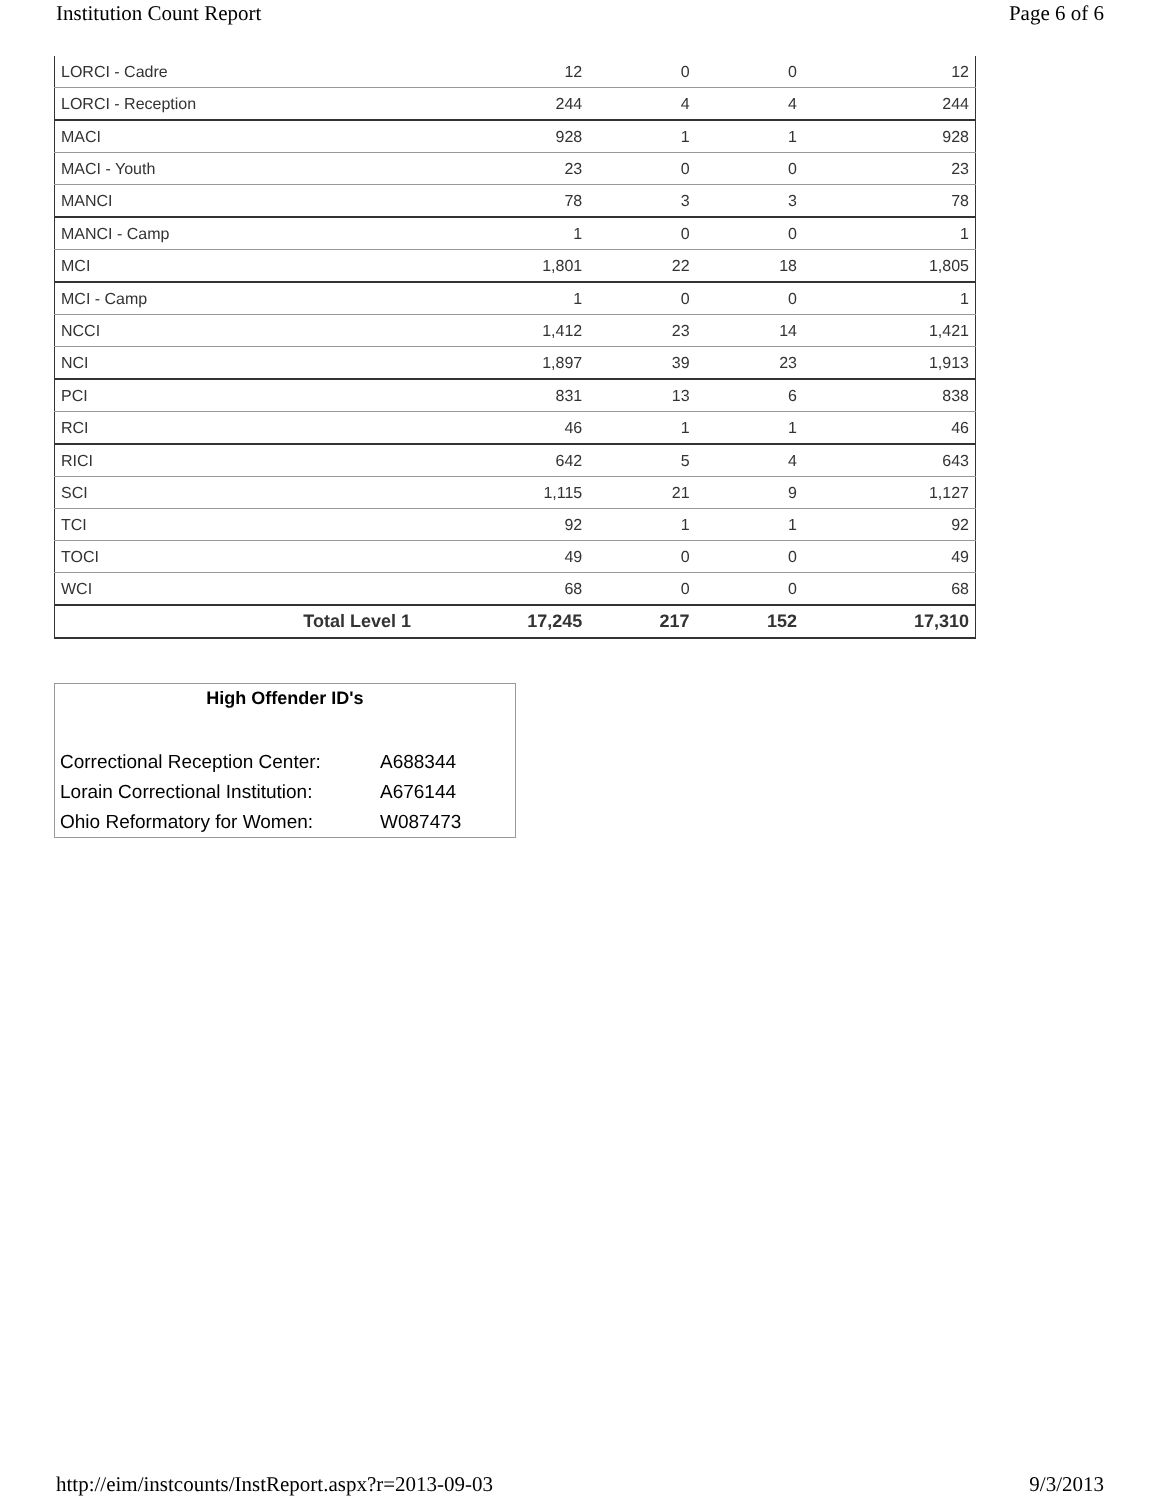Institution Count Report Page 6 of 6
| LORCI - Cadre | 12 | 0 | 0 | 12 |
| LORCI - Reception | 244 | 4 | 4 | 244 |
| MACI | 928 | 1 | 1 | 928 |
| MACI - Youth | 23 | 0 | 0 | 23 |
| MANCI | 78 | 3 | 3 | 78 |
| MANCI - Camp | 1 | 0 | 0 | 1 |
| MCI | 1,801 | 22 | 18 | 1,805 |
| MCI - Camp | 1 | 0 | 0 | 1 |
| NCCI | 1,412 | 23 | 14 | 1,421 |
| NCI | 1,897 | 39 | 23 | 1,913 |
| PCI | 831 | 13 | 6 | 838 |
| RCI | 46 | 1 | 1 | 46 |
| RICI | 642 | 5 | 4 | 643 |
| SCI | 1,115 | 21 | 9 | 1,127 |
| TCI | 92 | 1 | 1 | 92 |
| TOCI | 49 | 0 | 0 | 49 |
| WCI | 68 | 0 | 0 | 68 |
| Total Level 1 | 17,245 | 217 | 152 | 17,310 |
High Offender ID's
| Correctional Reception Center: | A688344 |
| Lorain Correctional Institution: | A676144 |
| Ohio Reformatory for Women: | W087473 |
http://eim/instcounts/InstReport.aspx?r=2013-09-03 9/3/2013